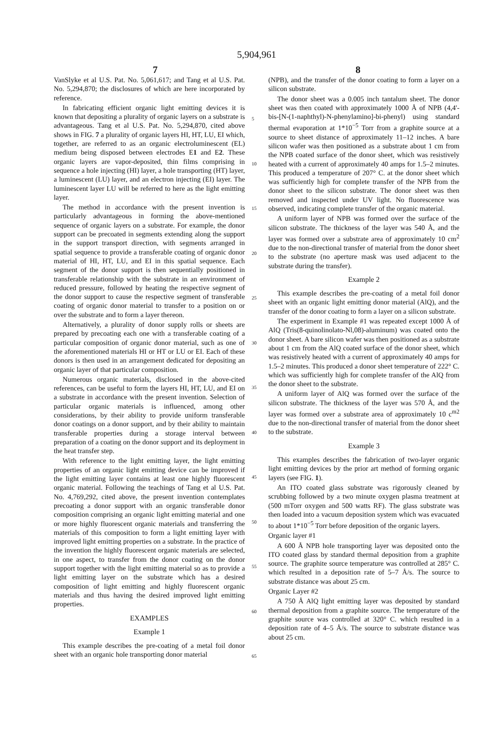5,904,961
7 8
VanSlyke et al U.S. Pat. No. 5,061,617; and Tang et al U.S. Pat. No. 5,294,870; the disclosures of which are here incorporated by reference.
In fabricating efficient organic light emitting devices it is known that depositing a plurality of organic layers on a substrate is advantageous. Tang et al U.S. Pat. No. 5,294,870, cited above shows in FIG. 7 a plurality of organic layers HI, HT, LU, EI which, together, are referred to as an organic electroluminescent (EL) medium being disposed between electrodes E1 and E2. These organic layers are vapor-deposited, thin films comprising in sequence a hole injecting (HI) layer, a hole transporting (HT) layer, a luminescent (LU) layer, and an electron injecting (EI) layer. The luminescent layer LU will be referred to here as the light emitting layer.
The method in accordance with the present invention is particularly advantageous in forming the above-mentioned sequence of organic layers on a substrate. For example, the donor support can be precoated in segments extending along the support in the support transport direction, with segments arranged in spatial sequence to provide a transferable coating of organic donor material of HI, HT, LU, and EI in this spatial sequence. Each segment of the donor support is then sequentially positioned in transferable relationship with the substrate in an environment of reduced pressure, followed by heating the respective segment of the donor support to cause the respective segment of transferable coating of organic donor material to transfer to a position on or over the substrate and to form a layer thereon.
Alternatively, a plurality of donor supply rolls or sheets are prepared by precoating each one with a transferable coating of a particular composition of organic donor material, such as one of the aforementioned materials HI or HT or LU or EI. Each of these donors is then used in an arrangement dedicated for depositing an organic layer of that particular composition.
Numerous organic materials, disclosed in the above-cited references, can be useful to form the layers HI, HT, LU, and EI on a substrate in accordance with the present invention. Selection of particular organic materials is influenced, among other considerations, by their ability to provide uniform transferable donor coatings on a donor support, and by their ability to maintain transferable properties during a storage interval between preparation of a coating on the donor support and its deployment in the heat transfer step.
With reference to the light emitting layer, the light emitting properties of an organic light emitting device can be improved if the light emitting layer contains at least one highly fluorescent organic material. Following the teachings of Tang et al U.S. Pat. No. 4,769,292, cited above, the present invention contemplates precoating a donor support with an organic transferable donor composition comprising an organic light emitting material and one or more highly fluorescent organic materials and transferring the materials of this composition to form a light emitting layer with improved light emitting properties on a substrate. In the practice of the invention the highly fluorescent organic materials are selected, in one aspect, to transfer from the donor coating on the donor support together with the light emitting material so as to provide a light emitting layer on the substrate which has a desired composition of light emitting and highly fluorescent organic materials and thus having the desired improved light emitting properties.
EXAMPLES
Example 1
This example describes the pre-coating of a metal foil donor sheet with an organic hole transporting donor material
5
10
15
20
25
30
35
40
45
50
55
60
65
(NPB), and the transfer of the donor coating to form a layer on a silicon substrate.
The donor sheet was a 0.005 inch tantalum sheet. The donor sheet was then coated with approximately 1000 Å of NPB (4,4'-bis-[N-(1-naphthyl)-N-phenylamino]-bi-phenyl) using standard thermal evaporation at 1*10<sup>−5</sup> Torr from a graphite source at a source to sheet distance of approximately 11–12 inches. A bare silicon wafer was then positioned as a substrate about 1 cm from the NPB coated surface of the donor sheet, which was resistively heated with a current of approximately 40 amps for 1.5–2 minutes. This produced a temperature of 207° C. at the donor sheet which was sufficiently high for complete transfer of the NPB from the donor sheet to the silicon substrate. The donor sheet was then removed and inspected under UV light. No fluorescence was observed, indicating complete transfer of the organic material.
A uniform layer of NPB was formed over the surface of the silicon substrate. The thickness of the layer was 540 Å, and the layer was formed over a substrate area of approximately 10 cm<sup>2</sup> due to the non-directional transfer of material from the donor sheet to the substrate (no aperture mask was used adjacent to the substrate during the transfer).
Example 2
This example describes the pre-coating of a metal foil donor sheet with an organic light emitting donor material (AlQ), and the transfer of the donor coating to form a layer on a silicon substrate.
The experiment in Example #1 was repeated except 1000 Å of AlQ (Tris(8-quinolinolato-Nl,08)-aluminum) was coated onto the donor sheet. A bare silicon wafer was then positioned as a substrate about 1 cm from the AlQ coated surface of the donor sheet, which was resistively heated with a current of approximately 40 amps for 1.5–2 minutes. This produced a donor sheet temperature of 222° C. which was sufficiently high for complete transfer of the AlQ from the donor sheet to the substrate.
A uniform layer of AlQ was formed over the surface of the silicon substrate. The thickness of the layer was 570 Å, and the layer was formed over a substrate area of approximately 10 c<sup>m2</sup> due to the non-directional transfer of material from the donor sheet to the substrate.
Example 3
This examples describes the fabrication of two-layer organic light emitting devices by the prior art method of forming organic layers (see FIG. 1).
An ITO coated glass substrate was rigorously cleaned by scrubbing followed by a two minute oxygen plasma treatment at (500 mTorr oxygen and 500 watts RF). The glass substrate was then loaded into a vacuum deposition system which was evacuated to about 1*10<sup>−5</sup> Torr before deposition of the organic layers.
Organic layer #1
A 600 Å NPB hole transporting layer was deposited onto the ITO coated glass by standard thermal deposition from a graphite source. The graphite source temperature was controlled at 285° C. which resulted in a deposition rate of 5–7 Å/s. The source to substrate distance was about 25 cm.
Organic Layer #2
A 750 Å AlQ light emitting layer was deposited by standard thermal deposition from a graphite source. The temperature of the graphite source was controlled at 320° C. which resulted in a deposition rate of 4–5 Å/s. The source to substrate distance was about 25 cm.